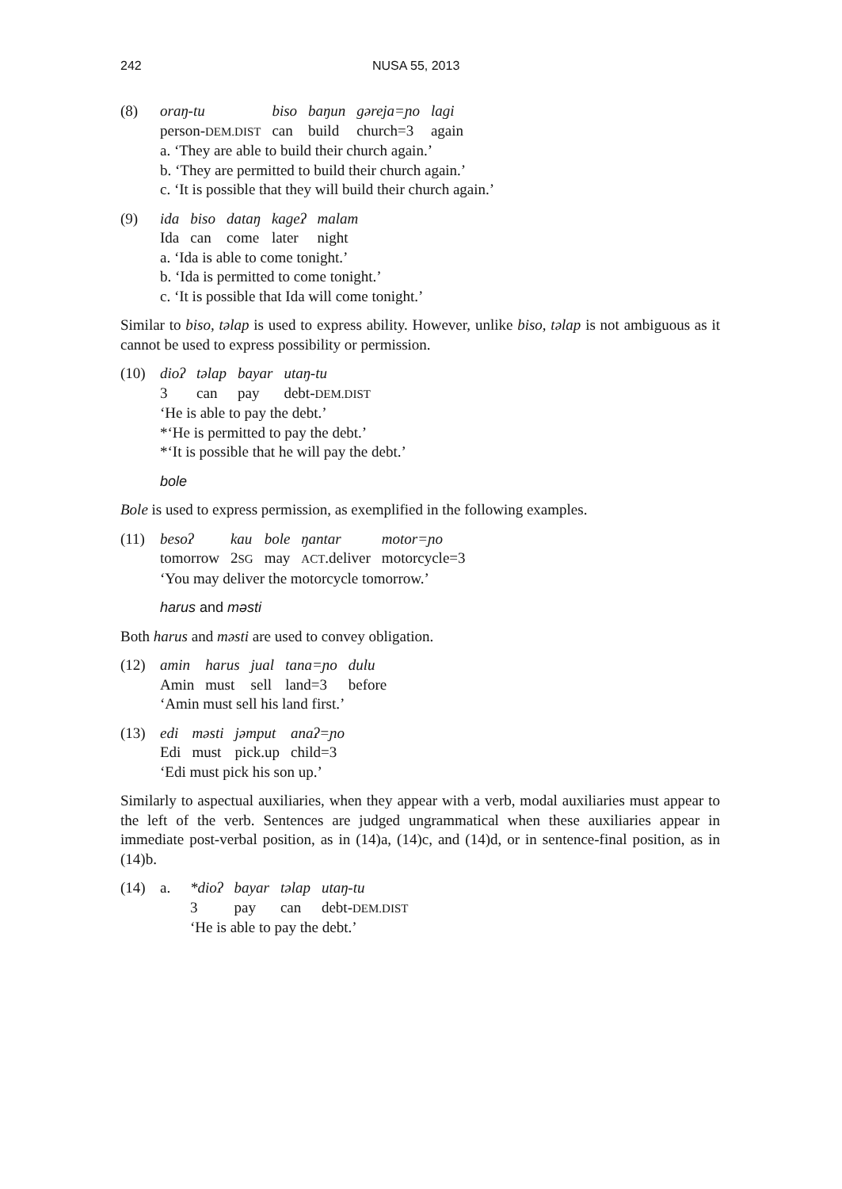242 NUSA 55, 2013
(8)
| oraŋ-tu | biso | baŋun | gəreja=ɲo | lagi |
| person- DEM.DIST | can | build | church=3 | again |
a. ‘They are able to build their church again.’
b. ‘They are permitted to build their church again.’
c. ‘It is possible that they will build their church again.’
(9)
| ida | biso | dataŋ | kageʔ | malam |
| Ida | can | come | later | night |
a. ‘Ida is able to come tonight.’
b. ‘Ida is permitted to come tonight.’
c. ‘It is possible that Ida will come tonight.’
Similar to biso, təlap is used to express ability. However, unlike biso, təlap is not ambiguous as it cannot be used to express possibility or permission.
(10)
| dioʔ | təlap | bayar | utaŋ-tu |
| 3 | can | pay | debt- DEM.DIST |
‘He is able to pay the debt.’
*‘He is permitted to pay the debt.’
*‘It is possible that he will pay the debt.’
bole
Bole is used to express permission, as exemplified in the following examples.
(11)
| besoʔ | kau | bole | ŋantar | motor=ɲo |
| tomorrow | 2 SG | may | ACT .deliver | motorcycle=3 |
‘You may deliver the motorcycle tomorrow.’
harus and məsti
Both harus and məsti are used to convey obligation.
(12)
| amin | harus | jual | tana=ɲo | dulu |
| Amin | must | sell | land=3 | before |
‘Amin must sell his land first.’
(13)
| edi | məsti | jəmput | anaʔ=ɲo |
| Edi | must | pick.up | child=3 |
‘Edi must pick his son up.’
Similarly to aspectual auxiliaries, when they appear with a verb, modal auxiliaries must appear to the left of the verb. Sentences are judged ungrammatical when these auxiliaries appear in immediate post-verbal position, as in (14)a, (14)c, and (14)d, or in sentence-final position, as in (14)b.
(14) a.
| *dioʔ | bayar | təlap | utaŋ-tu |
| 3 | pay | can | debt- DEM.DIST |
‘He is able to pay the debt.’